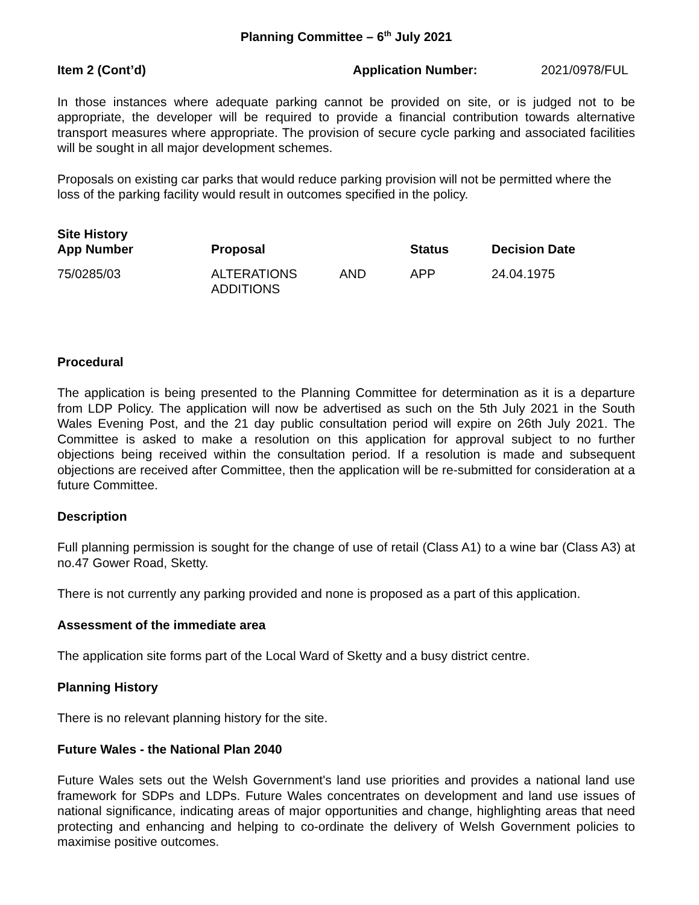Planning Committee – 6<sup>th</sup> July 2021
Item 2 (Cont’d) Application Number: 2021/0978/FUL
In those instances where adequate parking cannot be provided on site, or is judged not to be appropriate, the developer will be required to provide a financial contribution towards alternative transport measures where appropriate. The provision of secure cycle parking and associated facilities will be sought in all major development schemes.
Proposals on existing car parks that would reduce parking provision will not be permitted where the loss of the parking facility would result in outcomes specified in the policy.
Site History
| App Number | Proposal | Status | Decision Date |
| --- | --- | --- | --- |
| 75/0285/03 | ALTERATIONS AND ADDITIONS | APP | 24.04.1975 |
Procedural
The application is being presented to the Planning Committee for determination as it is a departure from LDP Policy. The application will now be advertised as such on the 5th July 2021 in the South Wales Evening Post, and the 21 day public consultation period will expire on 26th July 2021. The Committee is asked to make a resolution on this application for approval subject to no further objections being received within the consultation period. If a resolution is made and subsequent objections are received after Committee, then the application will be re-submitted for consideration at a future Committee.
Description
Full planning permission is sought for the change of use of retail (Class A1) to a wine bar (Class A3) at no.47 Gower Road, Sketty.
There is not currently any parking provided and none is proposed as a part of this application.
Assessment of the immediate area
The application site forms part of the Local Ward of Sketty and a busy district centre.
Planning History
There is no relevant planning history for the site.
Future Wales - the National Plan 2040
Future Wales sets out the Welsh Government's land use priorities and provides a national land use framework for SDPs and LDPs. Future Wales concentrates on development and land use issues of national significance, indicating areas of major opportunities and change, highlighting areas that need protecting and enhancing and helping to co-ordinate the delivery of Welsh Government policies to maximise positive outcomes.